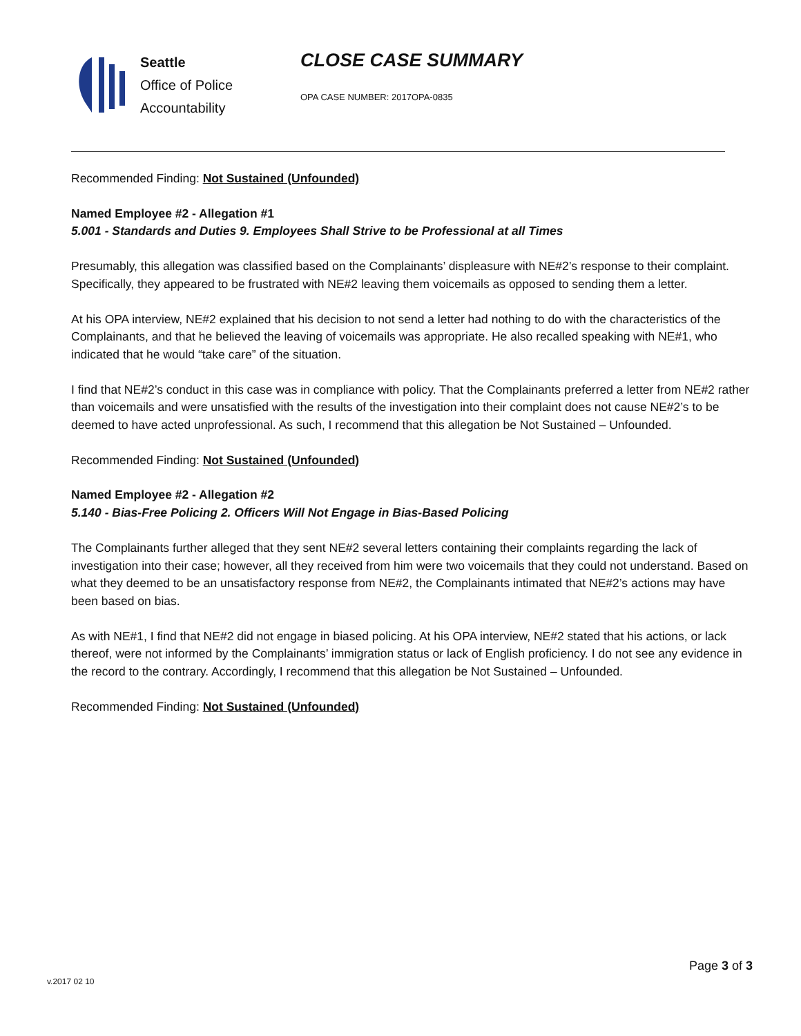Seattle
Office of Police
Accountability
CLOSE CASE SUMMARY
OPA CASE NUMBER: 2017OPA-0835
Recommended Finding: Not Sustained (Unfounded)
Named Employee #2 - Allegation #1
5.001 - Standards and Duties 9. Employees Shall Strive to be Professional at all Times
Presumably, this allegation was classified based on the Complainants’ displeasure with NE#2’s response to their complaint. Specifically, they appeared to be frustrated with NE#2 leaving them voicemails as opposed to sending them a letter.
At his OPA interview, NE#2 explained that his decision to not send a letter had nothing to do with the characteristics of the Complainants, and that he believed the leaving of voicemails was appropriate. He also recalled speaking with NE#1, who indicated that he would “take care” of the situation.
I find that NE#2’s conduct in this case was in compliance with policy. That the Complainants preferred a letter from NE#2 rather than voicemails and were unsatisfied with the results of the investigation into their complaint does not cause NE#2’s to be deemed to have acted unprofessional. As such, I recommend that this allegation be Not Sustained – Unfounded.
Recommended Finding: Not Sustained (Unfounded)
Named Employee #2 - Allegation #2
5.140 - Bias-Free Policing 2. Officers Will Not Engage in Bias-Based Policing
The Complainants further alleged that they sent NE#2 several letters containing their complaints regarding the lack of investigation into their case; however, all they received from him were two voicemails that they could not understand. Based on what they deemed to be an unsatisfactory response from NE#2, the Complainants intimated that NE#2’s actions may have been based on bias.
As with NE#1, I find that NE#2 did not engage in biased policing. At his OPA interview, NE#2 stated that his actions, or lack thereof, were not informed by the Complainants’ immigration status or lack of English proficiency. I do not see any evidence in the record to the contrary. Accordingly, I recommend that this allegation be Not Sustained – Unfounded.
Recommended Finding: Not Sustained (Unfounded)
Page 3 of 3
v.2017 02 10